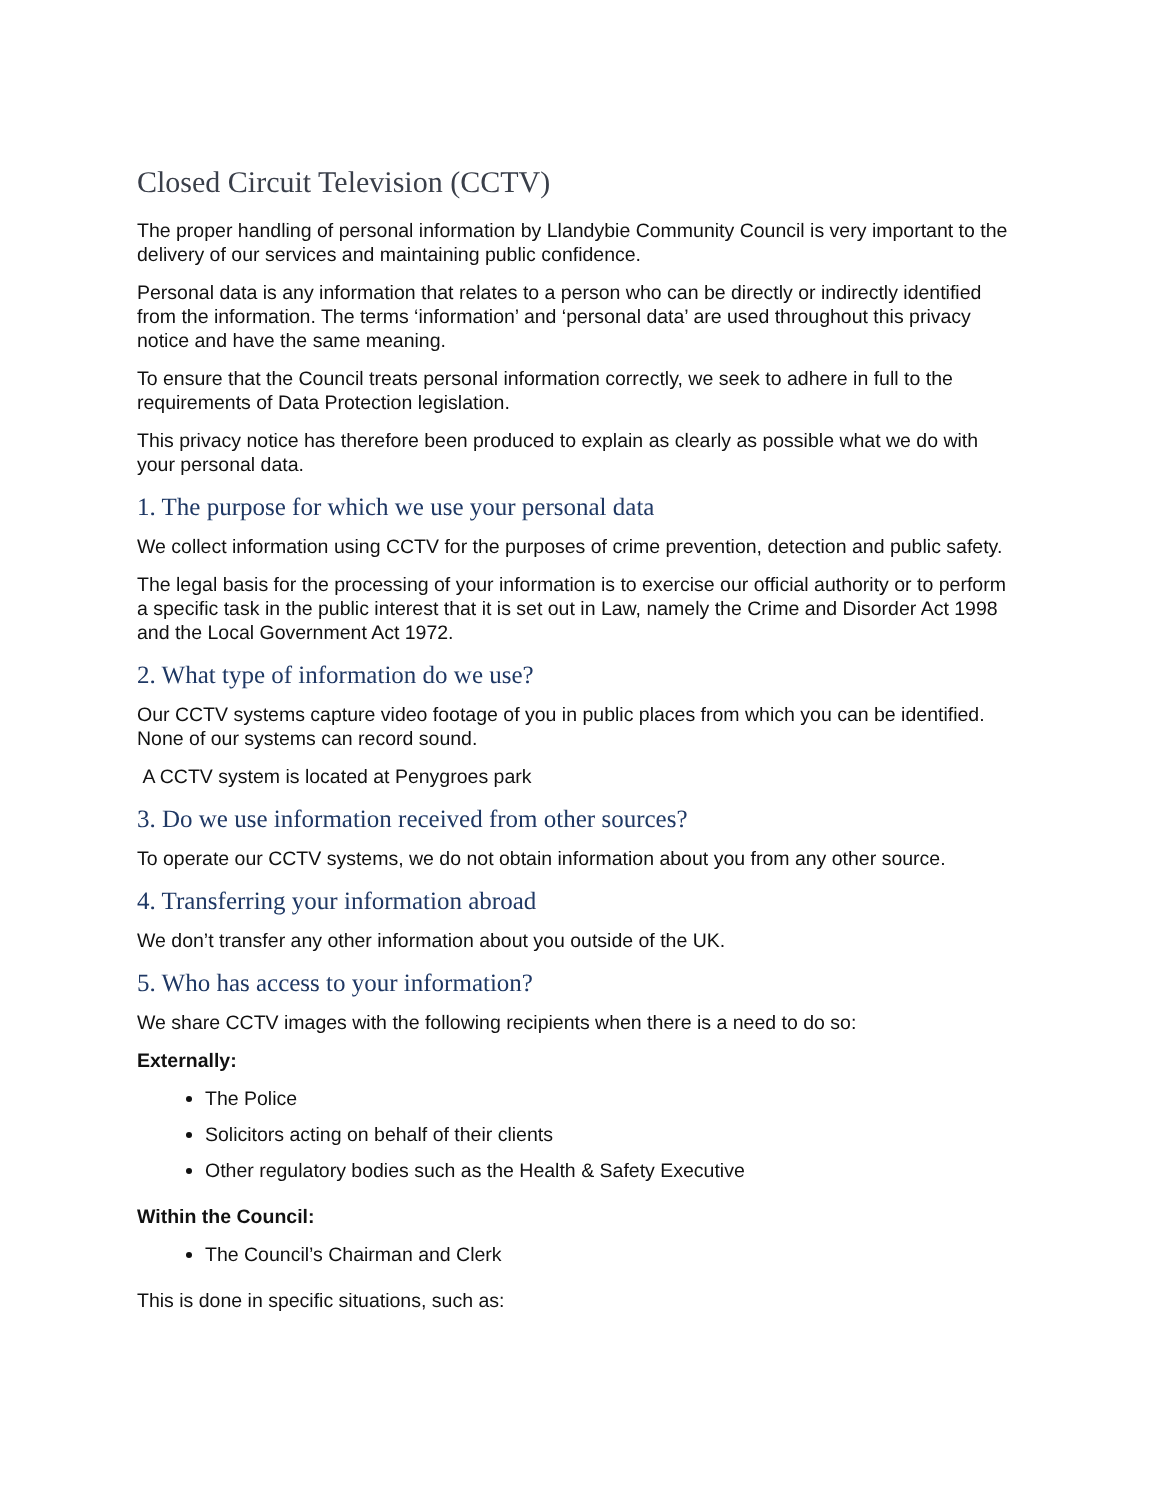Closed Circuit Television (CCTV)
The proper handling of personal information by Llandybie Community Council is very important to the delivery of our services and maintaining public confidence.
Personal data is any information that relates to a person who can be directly or indirectly identified from the information. The terms ‘information’ and ‘personal data’ are used throughout this privacy notice and have the same meaning.
To ensure that the Council treats personal information correctly, we seek to adhere in full to the requirements of Data Protection legislation.
This privacy notice has therefore been produced to explain as clearly as possible what we do with your personal data.
1. The purpose for which we use your personal data
We collect information using CCTV for the purposes of crime prevention, detection and public safety.
The legal basis for the processing of your information is to exercise our official authority or to perform a specific task in the public interest that it is set out in Law, namely the Crime and Disorder Act 1998 and the Local Government Act 1972.
2. What type of information do we use?
Our CCTV systems capture video footage of you in public places from which you can be identified. None of our systems can record sound.
A CCTV system is located at Penygroes park
3. Do we use information received from other sources?
To operate our CCTV systems, we do not obtain information about you from any other source.
4. Transferring your information abroad
We don’t transfer any other information about you outside of the UK.
5. Who has access to your information?
We share CCTV images with the following recipients when there is a need to do so:
Externally:
The Police
Solicitors acting on behalf of their clients
Other regulatory bodies such as the Health & Safety Executive
Within the Council:
The Council’s Chairman and Clerk
This is done in specific situations, such as: